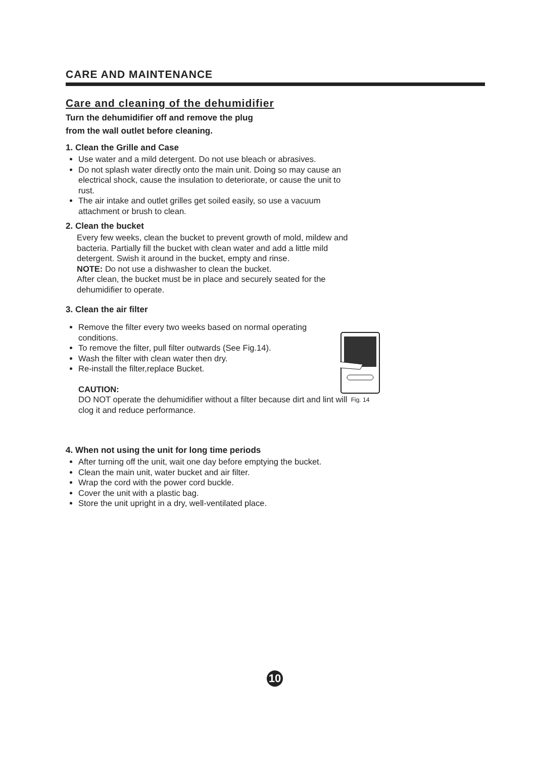CARE AND MAINTENANCE
Care and cleaning of the dehumidifier
Turn the dehumidifier off and remove the plug
from the wall outlet before cleaning.
1. Clean the Grille and Case
Use water and a mild detergent. Do not use bleach or abrasives.
Do not splash water directly onto the main unit. Doing so may cause an electrical shock, cause the insulation to deteriorate, or cause the unit to rust.
The air intake and outlet grilles get soiled easily, so use a vacuum attachment or brush to clean.
2. Clean the bucket
Every few weeks, clean the bucket to prevent growth of mold, mildew and bacteria. Partially fill the bucket with clean water and add a little mild detergent. Swish it around in the bucket, empty and rinse.
NOTE: Do not use a dishwasher to clean the bucket.
After clean, the bucket must be in place and securely seated for the dehumidifier to operate.
3. Clean the air filter
Remove the filter every two weeks based on normal operating conditions.
To remove the filter, pull filter outwards (See Fig.14).
Wash the filter with clean water then dry.
Re-install the filter,replace Bucket.
CAUTION:
DO NOT operate the dehumidifier without a filter because dirt and lint will clog it and reduce performance.
4. When not using the unit for long time periods
After turning off the unit, wait one day before emptying the bucket.
Clean the main unit, water bucket and air filter.
Wrap the cord with the power cord buckle.
Cover the unit with a plastic bag.
Store the unit upright in a dry, well-ventilated place.
Fig. 14
10